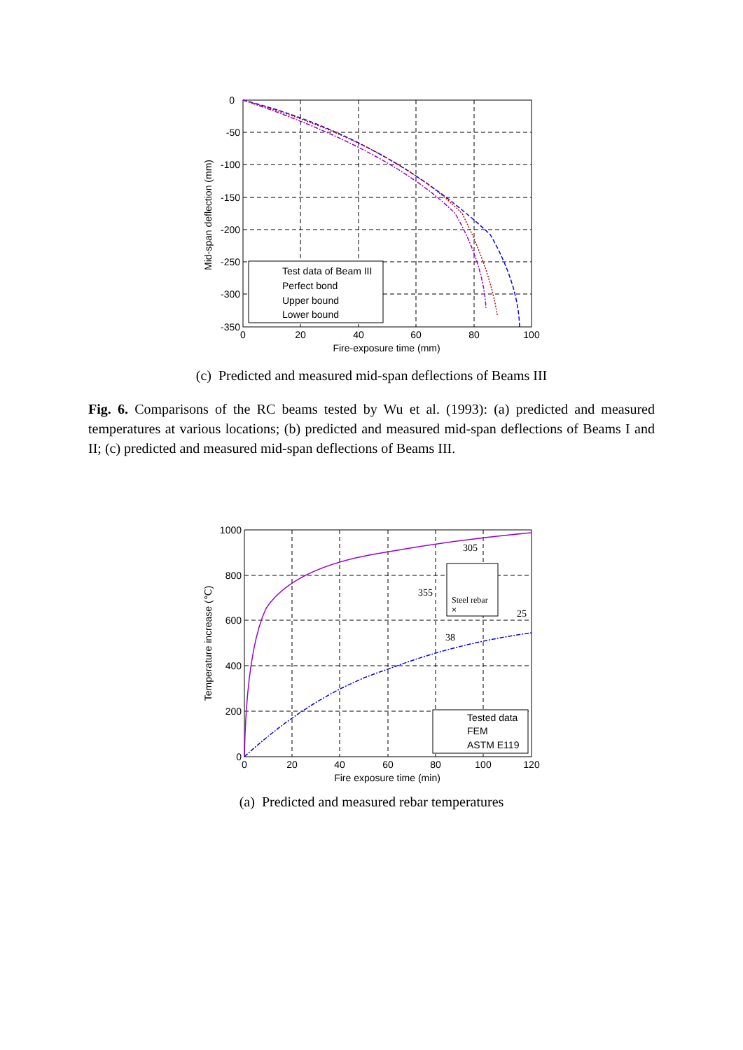0
-50
-100
-150
-200
-250
-300
-350
0
20
40
60
80
100
Fire-exposure time (mm)
Mid-span deflection (mm)
Test data of Beam III
Perfect bond
Upper bound
Lower bound
(c) Predicted and measured mid-span deflections of Beams III
Fig. 6. Comparisons of the RC beams tested by Wu et al. (1993): (a) predicted and measured temperatures at various locations; (b) predicted and measured mid-span deflections of Beams I and II; (c) predicted and measured mid-span deflections of Beams III.
1000
800
600
400
200
0
0
20
40
60
80
100
120
Fire exposure time (min)
Temperature increase (℃)
Tested data
FEM
ASTM E119
305
355
Steel rebar
×
25
38
(a) Predicted and measured rebar temperatures